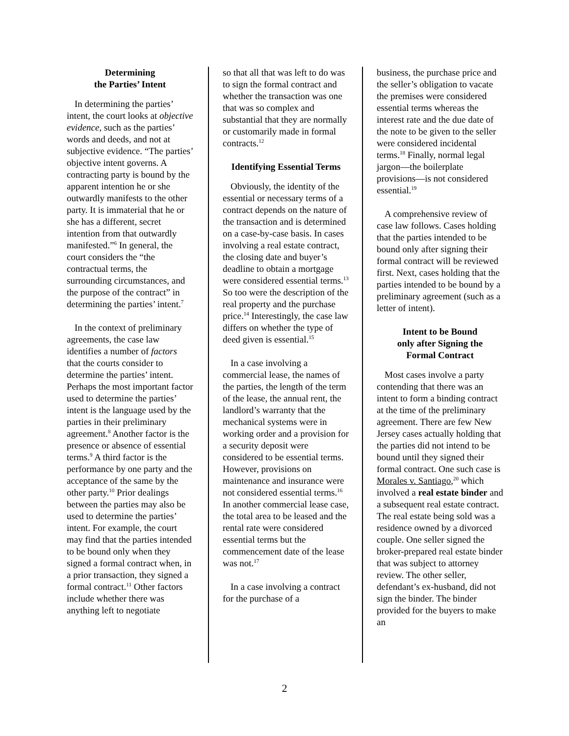Determining
the Parties’ Intent
In determining the parties’ intent, the court looks at objective evidence, such as the parties’ words and deeds, and not at subjective evidence. “The parties’ objective intent governs. A contracting party is bound by the apparent intention he or she outwardly manifests to the other party. It is immaterial that he or she has a different, secret intention from that outwardly manifested.”<sup>6</sup> In general, the court considers the “the contractual terms, the surrounding circumstances, and the purpose of the contract” in determining the parties’ intent.<sup>7</sup>
In the context of preliminary agreements, the case law identifies a number of factors that the courts consider to determine the parties’ intent. Perhaps the most important factor used to determine the parties’ intent is the language used by the parties in their preliminary agreement.<sup>8</sup> Another factor is the presence or absence of essential terms.<sup>9</sup> A third factor is the performance by one party and the acceptance of the same by the other party.<sup>10</sup> Prior dealings between the parties may also be used to determine the parties’ intent. For example, the court may find that the parties intended to be bound only when they signed a formal contract when, in a prior transaction, they signed a formal contract.<sup>11</sup> Other factors include whether there was anything left to negotiate
so that all that was left to do was to sign the formal contract and whether the transaction was one that was so complex and substantial that they are normally or customarily made in formal contracts.<sup>12</sup>
Identifying Essential Terms
Obviously, the identity of the essential or necessary terms of a contract depends on the nature of the transaction and is determined on a case-by-case basis. In cases involving a real estate contract, the closing date and buyer’s deadline to obtain a mortgage were considered essential terms.<sup>13</sup> So too were the description of the real property and the purchase price.<sup>14</sup> Interestingly, the case law differs on whether the type of deed given is essential.<sup>15</sup>
In a case involving a commercial lease, the names of the parties, the length of the term of the lease, the annual rent, the landlord’s warranty that the mechanical systems were in working order and a provision for a security deposit were considered to be essential terms. However, provisions on maintenance and insurance were not considered essential terms.<sup>16</sup> In another commercial lease case, the total area to be leased and the rental rate were considered essential terms but the commencement date of the lease was not.<sup>17</sup>
In a case involving a contract for the purchase of a
business, the purchase price and the seller’s obligation to vacate the premises were considered essential terms whereas the interest rate and the due date of the note to be given to the seller were considered incidental terms.<sup>18</sup> Finally, normal legal jargon—the boilerplate provisions—is not considered essential.<sup>19</sup>
A comprehensive review of case law follows. Cases holding that the parties intended to be bound only after signing their formal contract will be reviewed first. Next, cases holding that the parties intended to be bound by a preliminary agreement (such as a letter of intent).
Intent to be Bound
only after Signing the
Formal Contract
Most cases involve a party contending that there was an intent to form a binding contract at the time of the preliminary agreement. There are few New Jersey cases actually holding that the parties did not intend to be bound until they signed their formal contract. One such case is Morales v. Santiago,<sup>20</sup> which involved a real estate binder and a subsequent real estate contract. The real estate being sold was a residence owned by a divorced couple. One seller signed the broker-prepared real estate binder that was subject to attorney review. The other seller, defendant’s ex-husband, did not sign the binder. The binder provided for the buyers to make an
2